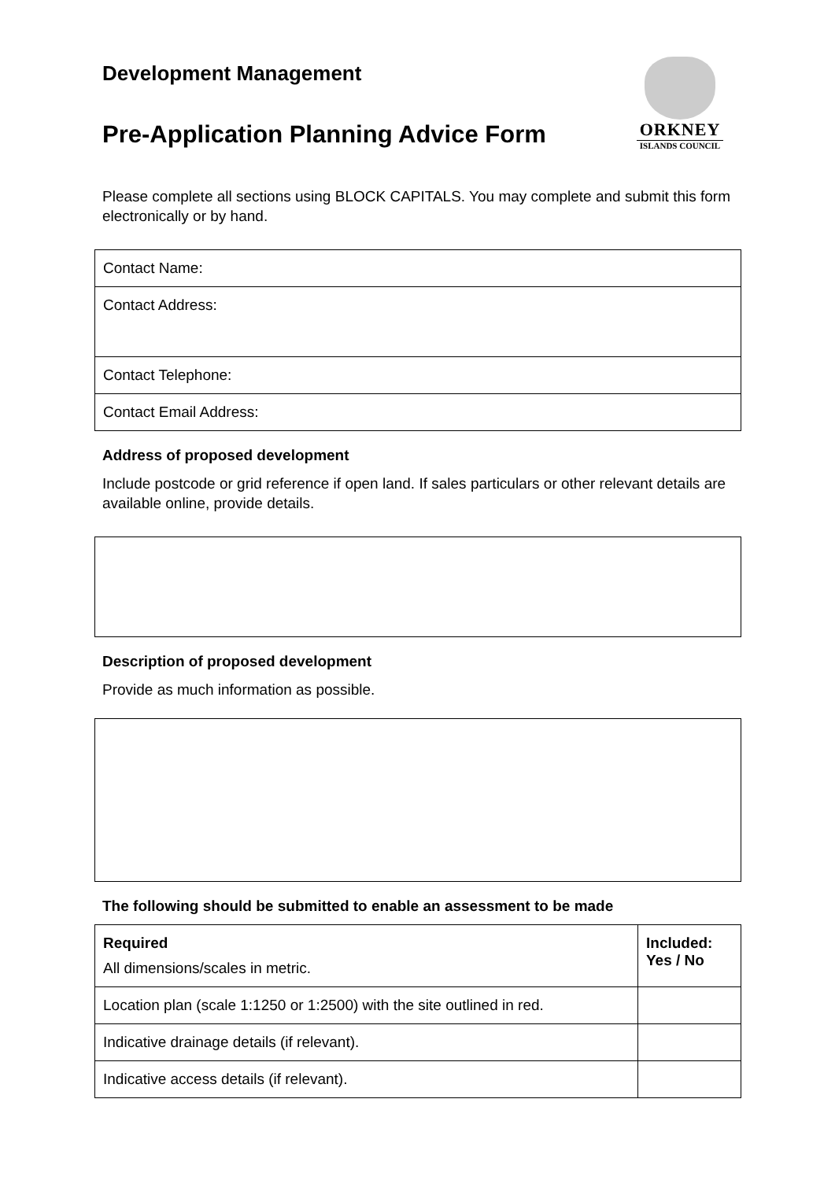Development Management
Pre-Application Planning Advice Form
ORKNEY
ISLANDS COUNCIL
Please complete all sections using BLOCK CAPITALS. You may complete and submit this form electronically or by hand.
| Contact Name: |
| Contact Address: |
| Contact Telephone: |
| Contact Email Address: |
Address of proposed development
Include postcode or grid reference if open land. If sales particulars or other relevant details are available online, provide details.
Description of proposed development
Provide as much information as possible.
The following should be submitted to enable an assessment to be made
| Required All dimensions/scales in metric. | Included: Yes / No |
| --- | --- |
| Location plan (scale 1:1250 or 1:2500) with the site outlined in red. | |
| Indicative drainage details (if relevant). | |
| Indicative access details (if relevant). | |